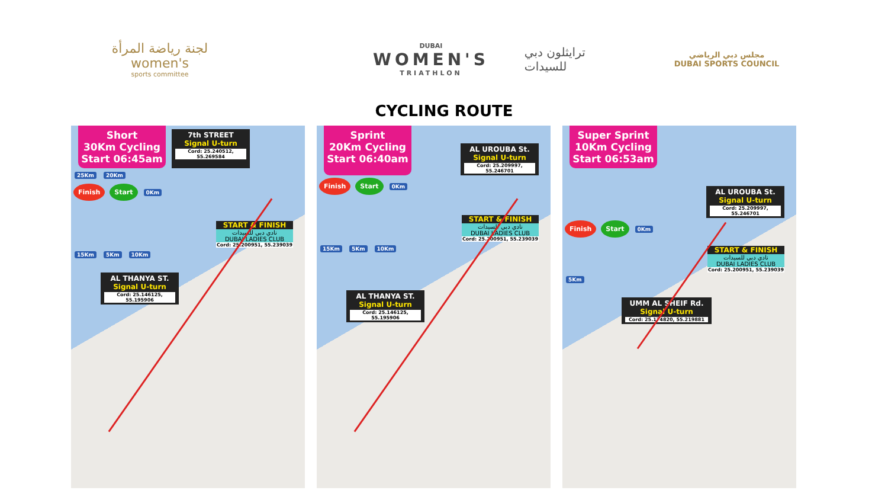لجنة رياضة المرأة
women's
sports committee
DUBAI
WOMEN'S
TRIATHLON
ترايثلون دبي
للسيدات
مجلس دبي الرياضي
DUBAI SPORTS COUNCIL
CYCLING ROUTE
Short
30Km Cycling
Start 06:45am
7th STREET
Signal U-turn
Cord: 25.240512, 55.269584
25Km 20Km
Finish Start 0Km
START & FINISH
نادي دبي للسيدات
DUBAI LADIES CLUB
Cord: 25.200951, 55.239039
15Km 5Km 10Km
AL THANYA ST.
Signal U-turn
Cord: 25.146125, 55.195906
Sprint
20Km Cycling
Start 06:40am
AL UROUBA St.
Signal U-turn
Cord: 25.209997, 55.246701
Finish Start 0Km
START & FINISH
نادي دبي للسيدات
DUBAI LADIES CLUB
Cord: 25.200951, 55.239039
15Km 5Km 10Km
AL THANYA ST.
Signal U-turn
Cord: 25.146125, 55.195906
Super Sprint
10Km Cycling
Start 06:53am
AL UROUBA St.
Signal U-turn
Cord: 25.209997, 55.246701
Finish Start 0Km
START & FINISH
نادي دبي للسيدات
DUBAI LADIES CLUB
Cord: 25.200951, 55.239039
5Km
UMM AL SHEIF Rd.
Signal U-turn
Cord: 25.174820, 55.219881